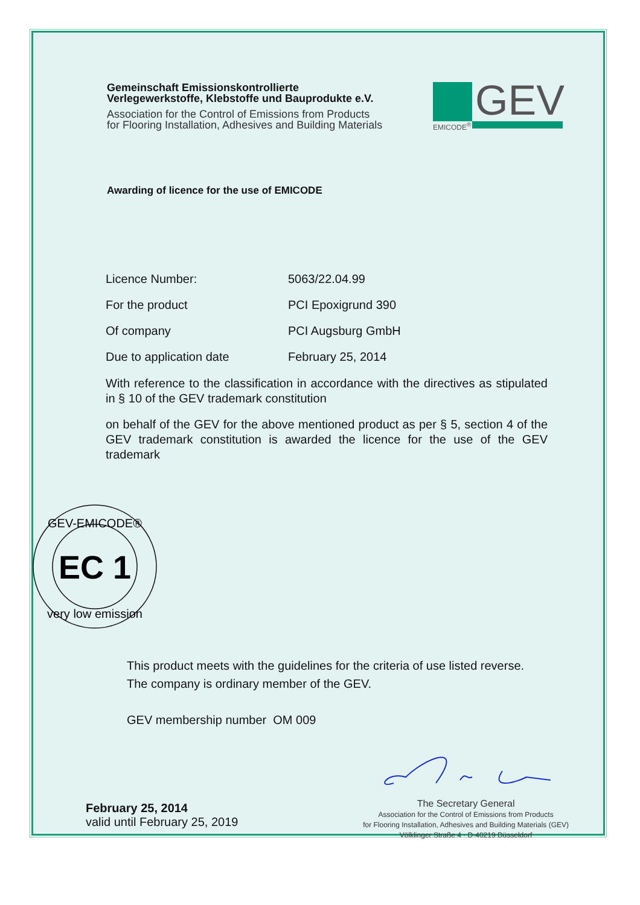Gemeinschaft Emissionskontrollierte
Verlegewerkstoffe, Klebstoffe und Bauprodukte e.V.
Association for the Control of Emissions from Products
for Flooring Installation, Adhesives and Building Materials
GEV
EMICODE<sup>®</sup>
Awarding of licence for the use of EMICODE
Licence Number: 5063/22.04.99
For the product PCI Epoxigrund 390
Of company PCI Augsburg GmbH
Due to application date February 25, 2014
With reference to the classification in accordance with the directives as stipulated in § 10 of the GEV trademark constitution
on behalf of the GEV for the above mentioned product as per § 5, section 4 of the GEV trademark constitution is awarded the licence for the use of the GEV trademark
EC 1
GEV-EMICODE®
very low emission
This product meets with the guidelines for the criteria of use listed reverse.
The company is ordinary member of the GEV.
GEV membership number OM 009
February 25, 2014
valid until February 25, 2019
The Secretary General
Association for the Control of Emissions from Products
for Flooring Installation, Adhesives and Building Materials (GEV)
Völklinger Straße 4 · D-40219 Düsseldorf